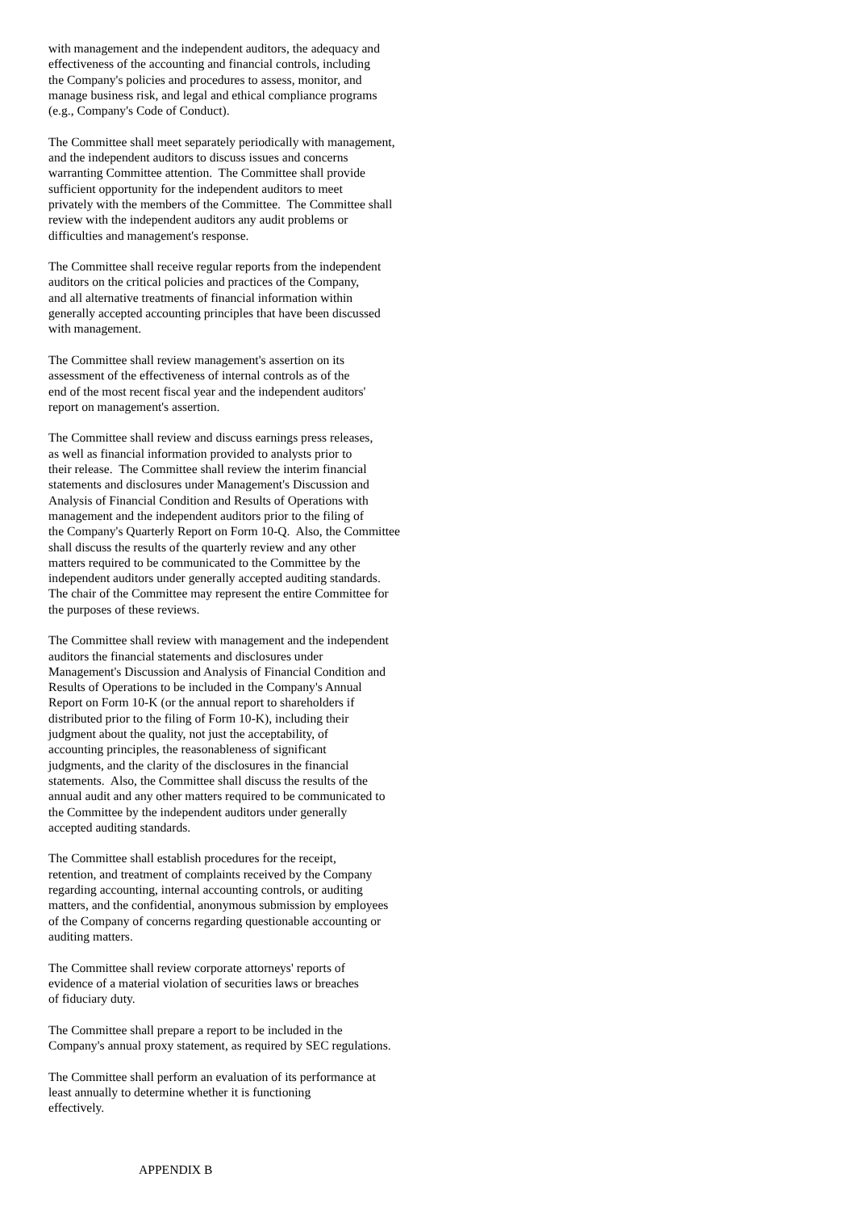with management and the independent auditors, the adequacy and effectiveness of the accounting and financial controls, including the Company's policies and procedures to assess, monitor, and manage business risk, and legal and ethical compliance programs (e.g., Company's Code of Conduct).
The Committee shall meet separately periodically with management, and the independent auditors to discuss issues and concerns warranting Committee attention. The Committee shall provide sufficient opportunity for the independent auditors to meet privately with the members of the Committee. The Committee shall review with the independent auditors any audit problems or difficulties and management's response.
The Committee shall receive regular reports from the independent auditors on the critical policies and practices of the Company, and all alternative treatments of financial information within generally accepted accounting principles that have been discussed with management.
The Committee shall review management's assertion on its assessment of the effectiveness of internal controls as of the end of the most recent fiscal year and the independent auditors' report on management's assertion.
The Committee shall review and discuss earnings press releases, as well as financial information provided to analysts prior to their release. The Committee shall review the interim financial statements and disclosures under Management's Discussion and Analysis of Financial Condition and Results of Operations with management and the independent auditors prior to the filing of the Company's Quarterly Report on Form 10-Q. Also, the Committee shall discuss the results of the quarterly review and any other matters required to be communicated to the Committee by the independent auditors under generally accepted auditing standards. The chair of the Committee may represent the entire Committee for the purposes of these reviews.
The Committee shall review with management and the independent auditors the financial statements and disclosures under Management's Discussion and Analysis of Financial Condition and Results of Operations to be included in the Company's Annual Report on Form 10-K (or the annual report to shareholders if distributed prior to the filing of Form 10-K), including their judgment about the quality, not just the acceptability, of accounting principles, the reasonableness of significant judgments, and the clarity of the disclosures in the financial statements. Also, the Committee shall discuss the results of the annual audit and any other matters required to be communicated to the Committee by the independent auditors under generally accepted auditing standards.
The Committee shall establish procedures for the receipt, retention, and treatment of complaints received by the Company regarding accounting, internal accounting controls, or auditing matters, and the confidential, anonymous submission by employees of the Company of concerns regarding questionable accounting or auditing matters.
The Committee shall review corporate attorneys' reports of evidence of a material violation of securities laws or breaches of fiduciary duty.
The Committee shall prepare a report to be included in the Company's annual proxy statement, as required by SEC regulations.
The Committee shall perform an evaluation of its performance at least annually to determine whether it is functioning effectively.
APPENDIX B